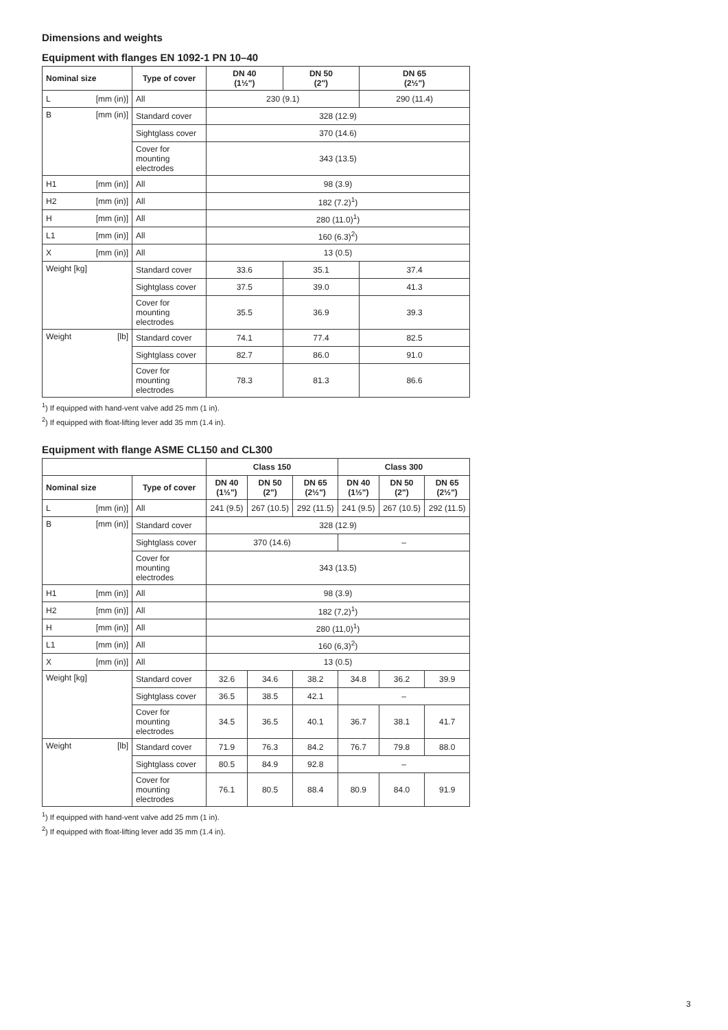Dimensions and weights
Equipment with flanges EN 1092-1 PN 10–40
| Nominal size | Type of cover | DN 40 (1½") | DN 50 (2") | DN 65 (2½") |
| --- | --- | --- | --- | --- |
| L [mm (in)] | All | 230 (9.1) | | 290 (11.4) |
| B [mm (in)] | Standard cover | 328 (12.9) | | |
| | Sightglass cover | 370 (14.6) | | |
| | Cover for mounting electrodes | 343 (13.5) | | |
| H1 [mm (in)] | All | 98 (3.9) | | |
| H2 [mm (in)] | All | 182 (7.2)<sup>1</sup>) | | |
| H [mm (in)] | All | 280 (11.0)<sup>1</sup>) | | |
| L1 [mm (in)] | All | 160 (6.3)<sup>2</sup>) | | |
| X [mm (in)] | All | 13 (0.5) | | |
| Weight [kg] | Standard cover | 33.6 | 35.1 | 37.4 |
| | Sightglass cover | 37.5 | 39.0 | 41.3 |
| | Cover for mounting electrodes | 35.5 | 36.9 | 39.3 |
| Weight [lb] | Standard cover | 74.1 | 77.4 | 82.5 |
| | Sightglass cover | 82.7 | 86.0 | 91.0 |
| | Cover for mounting electrodes | 78.3 | 81.3 | 86.6 |
<sup>1</sup>) If equipped with hand-vent valve add 25 mm (1 in).
<sup>2</sup>) If equipped with float-lifting lever add 35 mm (1.4 in).
Equipment with flange ASME CL150 and CL300
| | | Class 150 | | | Class 300 | | |
| Nominal size | Type of cover | DN 40 (1½") | DN 50 (2") | DN 65 (2½") | DN 40 (1½") | DN 50 (2") | DN 65 (2½") |
| L [mm (in)] | All | 241 (9.5) | 267 (10.5) | 292 (11.5) | 241 (9.5) | 267 (10.5) | 292 (11.5) |
| B [mm (in)] | Standard cover | 328 (12.9) | | | | | |
| | Sightglass cover | 370 (14.6) | | | – | | |
| | Cover for mounting electrodes | 343 (13.5) | | | | | |
| H1 [mm (in)] | All | 98 (3.9) | | | | | |
| H2 [mm (in)] | All | 182 (7,2)<sup>1</sup>) | | | | | |
| H [mm (in)] | All | 280 (11,0)<sup>1</sup>) | | | | | |
| L1 [mm (in)] | All | 160 (6,3)<sup>2</sup>) | | | | | |
| X [mm (in)] | All | 13 (0.5) | | | | | |
| Weight [kg] | Standard cover | 32.6 | 34.6 | 38.2 | 34.8 | 36.2 | 39.9 |
| | Sightglass cover | 36.5 | 38.5 | 42.1 | – | | |
| | Cover for mounting electrodes | 34.5 | 36.5 | 40.1 | 36.7 | 38.1 | 41.7 |
| Weight [lb] | Standard cover | 71.9 | 76.3 | 84.2 | 76.7 | 79.8 | 88.0 |
| | Sightglass cover | 80.5 | 84.9 | 92.8 | – | | |
| | Cover for mounting electrodes | 76.1 | 80.5 | 88.4 | 80.9 | 84.0 | 91.9 |
<sup>1</sup>) If equipped with hand-vent valve add 25 mm (1 in).
<sup>2</sup>) If equipped with float-lifting lever add 35 mm (1.4 in).
3